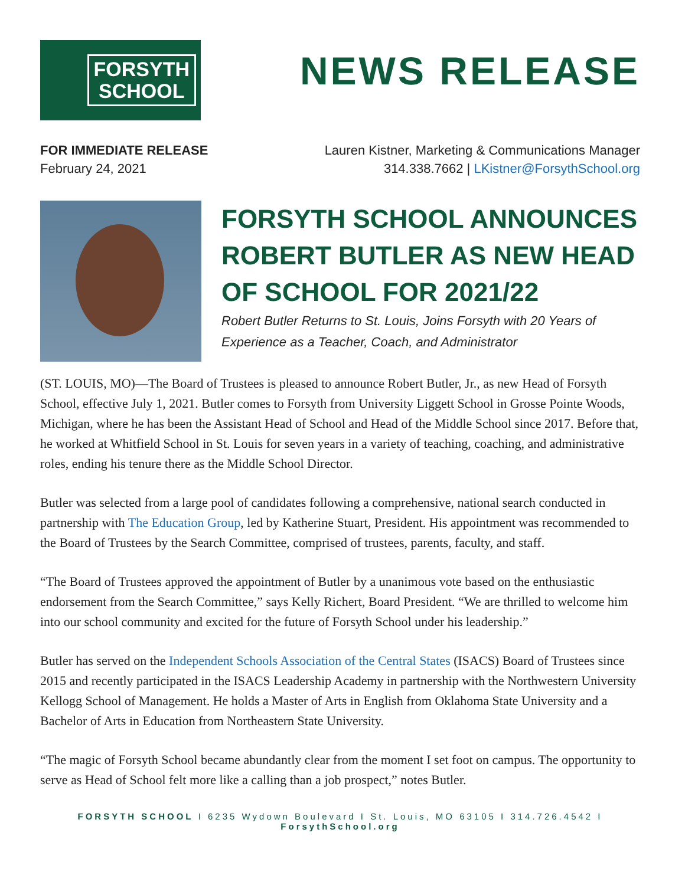FORSYTH
SCHOOL
NEWS RELEASE
FOR IMMEDIATE RELEASE
February 24, 2021
Lauren Kistner, Marketing & Communications Manager
314.338.7662 | LKistner@ForsythSchool.org
FORSYTH SCHOOL ANNOUNCES ROBERT BUTLER AS NEW HEAD OF SCHOOL FOR 2021/22
Robert Butler Returns to St. Louis, Joins Forsyth with 20 Years of Experience as a Teacher, Coach, and Administrator
(ST. LOUIS, MO)—The Board of Trustees is pleased to announce Robert Butler, Jr., as new Head of Forsyth School, effective July 1, 2021. Butler comes to Forsyth from University Liggett School in Grosse Pointe Woods, Michigan, where he has been the Assistant Head of School and Head of the Middle School since 2017. Before that, he worked at Whitfield School in St. Louis for seven years in a variety of teaching, coaching, and administrative roles, ending his tenure there as the Middle School Director.
Butler was selected from a large pool of candidates following a comprehensive, national search conducted in partnership with The Education Group, led by Katherine Stuart, President. His appointment was recommended to the Board of Trustees by the Search Committee, comprised of trustees, parents, faculty, and staff.
“The Board of Trustees approved the appointment of Butler by a unanimous vote based on the enthusiastic endorsement from the Search Committee,” says Kelly Richert, Board President. “We are thrilled to welcome him into our school community and excited for the future of Forsyth School under his leadership.”
Butler has served on the Independent Schools Association of the Central States (ISACS) Board of Trustees since 2015 and recently participated in the ISACS Leadership Academy in partnership with the Northwestern University Kellogg School of Management. He holds a Master of Arts in English from Oklahoma State University and a Bachelor of Arts in Education from Northeastern State University.
“The magic of Forsyth School became abundantly clear from the moment I set foot on campus. The opportunity to serve as Head of School felt more like a calling than a job prospect,” notes Butler.
FORSYTH SCHOOL I 6235 Wydown Boulevard I St. Louis, MO 63105 I 314.726.4542 I ForsythSchool.org